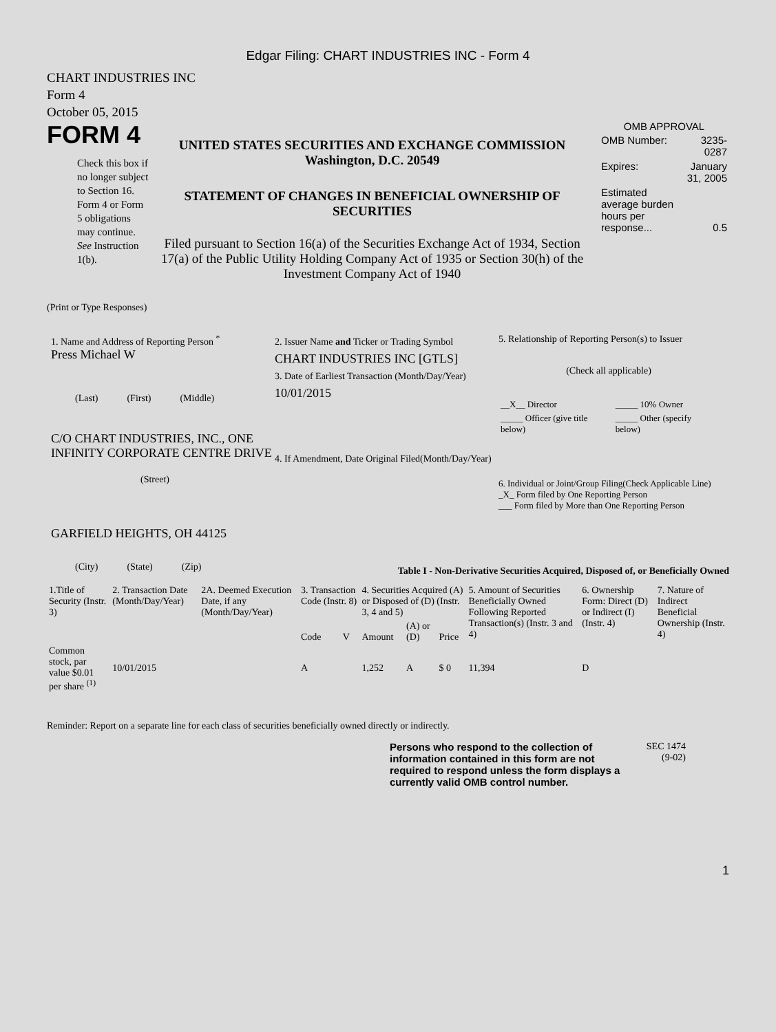Edgar Filing: CHART INDUSTRIES INC - Form 4
CHART INDUSTRIES INC
Form 4
October 05, 2015
FORM 4
Check this box if no longer subject to Section 16. Form 4 or Form 5 obligations may continue. See Instruction 1(b).
UNITED STATES SECURITIES AND EXCHANGE COMMISSION
Washington, D.C. 20549
STATEMENT OF CHANGES IN BENEFICIAL OWNERSHIP OF SECURITIES
Filed pursuant to Section 16(a) of the Securities Exchange Act of 1934, Section 17(a) of the Public Utility Holding Company Act of 1935 or Section 30(h) of the Investment Company Act of 1940
OMB APPROVAL
| OMB Number: | 3235-0287 |
| Expires: | January 31, 2005 |
| Estimated average burden hours per response... | 0.5 |
(Print or Type Responses)
1. Name and Address of Reporting Person <sup>*</sup>
Press Michael W
(Last) (First) (Middle)
C/O CHART INDUSTRIES, INC., ONE INFINITY CORPORATE CENTRE DRIVE
(Street)
GARFIELD HEIGHTS, OH 44125
(City) (State) (Zip)
2. Issuer Name and Ticker or Trading Symbol
CHART INDUSTRIES INC [GTLS]
3. Date of Earliest Transaction (Month/Day/Year)
10/01/2015
4. If Amendment, Date Original Filed(Month/Day/Year)
5. Relationship of Reporting Person(s) to Issuer
(Check all applicable)
| __X__ Director | _____ 10% Owner |
| _____ Officer (give title below) | _____ Other (specify below) |
6. Individual or Joint/Group Filing(Check Applicable Line)
_X_ Form filed by One Reporting Person
___ Form filed by More than One Reporting Person
Table I - Non-Derivative Securities Acquired, Disposed of, or Beneficially Owned
| 1.Title of Security (Instr. 3) | 2. Transaction Date (Month/Day/Year) | 2A. Deemed Execution Date, if any (Month/Day/Year) | 3. Transaction Code (Instr. 8) | | 4. Securities Acquired (A) or Disposed of (D) (Instr. 3, 4 and 5) | | | 5. Amount of Securities Beneficially Owned Following Reported Transaction(s) (Instr. 3 and 4) | 6. Ownership Form: Direct (D) or Indirect (I) (Instr. 4) | 7. Nature of Indirect Beneficial Ownership (Instr. 4) |
| --- | --- | --- | --- | --- | --- | --- | --- | --- | --- | --- |
| | | | Code | V | Amount | (A) or (D) | Price | | | |
| Common stock, par value $0.01 per share <sup>(1)</sup> | 10/01/2015 | | A | | 1,252 | A | $ 0 | 11,394 | D | |
Reminder: Report on a separate line for each class of securities beneficially owned directly or indirectly.
Persons who respond to the collection of information contained in this form are not required to respond unless the form displays a currently valid OMB control number.
SEC 1474
(9-02)
1